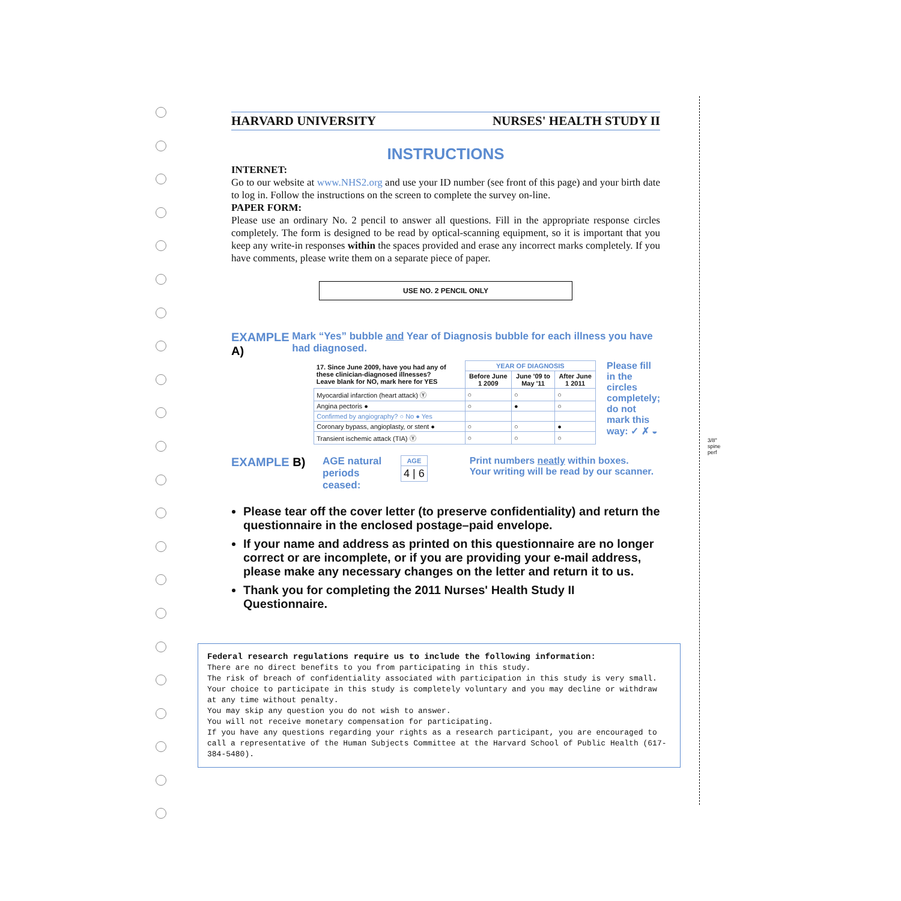HARVARD UNIVERSITY NURSES' HEALTH STUDY II
INSTRUCTIONS
INTERNET:
Go to our website at www.NHS2.org and use your ID number (see front of this page) and your birth date to log in. Follow the instructions on the screen to complete the survey on-line.
PAPER FORM:
Please use an ordinary No. 2 pencil to answer all questions. Fill in the appropriate response circles completely. The form is designed to be read by optical-scanning equipment, so it is important that you keep any write-in responses within the spaces provided and erase any incorrect marks completely. If you have comments, please write them on a separate piece of paper.
USE NO. 2 PENCIL ONLY
EXAMPLE A)
Mark “Yes” bubble and Year of Diagnosis bubble for each illness you have had diagnosed.
| 17. Since June 2009, have you had any of these clinician-diagnosed illnesses? Leave blank for NO, mark here for YES | YEAR OF DIAGNOSIS | | |
| | Before June 1 2009 | June '09 to May '11 | After June 1 2011 |
| Myocardial infarction (heart attack) Ⓨ | ○ | ○ | ○ |
| Angina pectoris ● | ○ | ● | ○ |
| Confirmed by angiography? ○ No ● Yes | | | |
| Coronary bypass, angioplasty, or stent ● | ○ | ○ | ● |
| Transient ischemic attack (TIA) Ⓨ | ○ | ○ | ○ |
Please fill in the circles completely; do not mark this way: ✓ ✗ ◒
EXAMPLE B)
AGE natural periods ceased:
| AGE |
| --- |
| 4 / 6 |
Print numbers neatly within boxes.
Your writing will be read by our scanner.
Please tear off the cover letter (to preserve confidentiality) and return the questionnaire in the enclosed postage–paid envelope.
If your name and address as printed on this questionnaire are no longer correct or are incomplete, or if you are providing your e-mail address, please make any necessary changes on the letter and return it to us.
Thank you for completing the 2011 Nurses' Health Study II Questionnaire.
Federal research regulations require us to include the following information:
There are no direct benefits to you from participating in this study.
The risk of breach of confidentiality associated with participation in this study is very small.
Your choice to participate in this study is completely voluntary and you may decline or withdraw at any time without penalty.
You may skip any question you do not wish to answer.
You will not receive monetary compensation for participating.
If you have any questions regarding your rights as a research participant, you are encouraged to call a representative of the Human Subjects Committee at the Harvard School of Public Health (617-384-5480).
3/8" spine perf